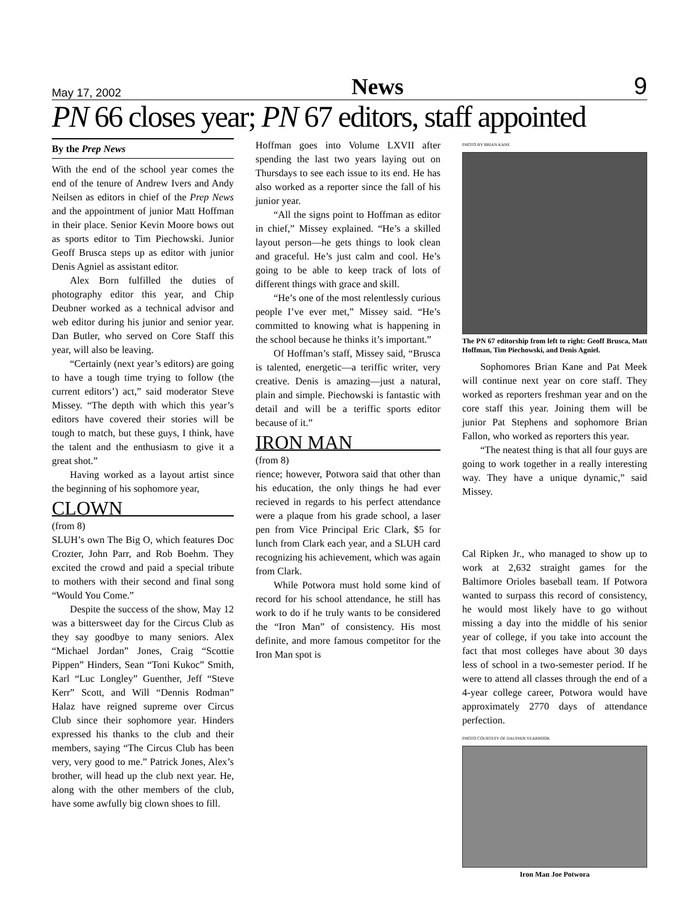May 17, 2002 News 9
PN 66 closes year; PN 67 editors, staff appointed
By the Prep News
With the end of the school year comes the end of the tenure of Andrew Ivers and Andy Neilsen as editors in chief of the Prep News and the appointment of junior Matt Hoffman in their place. Senior Kevin Moore bows out as sports editor to Tim Piechowski. Junior Geoff Brusca steps up as editor with junior Denis Agniel as assistant editor.
Alex Born fulfilled the duties of photography editor this year, and Chip Deubner worked as a technical advisor and web editor during his junior and senior year. Dan Butler, who served on Core Staff this year, will also be leaving.
“Certainly (next year’s editors) are going to have a tough time trying to follow (the current editors’) act,” said moderator Steve Missey. “The depth with which this year’s editors have covered their stories will be tough to match, but these guys, I think, have the talent and the enthusiasm to give it a great shot.”
Having worked as a layout artist since the beginning of his sophomore year,
CLOWN
(from 8)
SLUH’s own The Big O, which features Doc Crozter, John Parr, and Rob Boehm. They excited the crowd and paid a special tribute to mothers with their second and final song “Would You Come.”
Despite the success of the show, May 12 was a bittersweet day for the Circus Club as they say goodbye to many seniors. Alex “Michael Jordan” Jones, Craig “Scottie Pippen” Hinders, Sean “Toni Kukoc” Smith, Karl “Luc Longley” Guenther, Jeff “Steve Kerr” Scott, and Will “Dennis Rodman” Halaz have reigned supreme over Circus Club since their sophomore year. Hinders expressed his thanks to the club and their members, saying “The Circus Club has been very, very good to me.” Patrick Jones, Alex’s brother, will head up the club next year. He, along with the other members of the club, have some awfully big clown shoes to fill.
Hoffman goes into Volume LXVII after spending the last two years laying out on Thursdays to see each issue to its end. He has also worked as a reporter since the fall of his junior year.
“All the signs point to Hoffman as editor in chief,” Missey explained. “He’s a skilled layout person—he gets things to look clean and graceful. He’s just calm and cool. He’s going to be able to keep track of lots of different things with grace and skill.
“He’s one of the most relentlessly curious people I’ve ever met,” Missey said. “He’s committed to knowing what is happening in the school because he thinks it’s important.”
Of Hoffman’s staff, Missey said, “Brusca is talented, energetic—a teriffic writer, very creative. Denis is amazing—just a natural, plain and simple. Piechowski is fantastic with detail and will be a teriffic sports editor because of it.”
IRON MAN
(from 8)
rience; however, Potwora said that other than his education, the only things he had ever recieved in regards to his perfect attendance were a plaque from his grade school, a laser pen from Vice Principal Eric Clark, $5 for lunch from Clark each year, and a SLUH card recognizing his achievement, which was again from Clark.
While Potwora must hold some kind of record for his school attendance, he still has work to do if he truly wants to be considered the “Iron Man” of consistency. His most definite, and more famous competitor for the Iron Man spot is
PHOTO BY BRIAN KANE
The PN 67 editorship from left to right: Geoff Brusca, Matt Hoffman, Tim Piechowski, and Denis Agniel.
Sophomores Brian Kane and Pat Meek will continue next year on core staff. They worked as reporters freshman year and on the core staff this year. Joining them will be junior Pat Stephens and sophomore Brian Fallon, who worked as reporters this year.
“The neatest thing is that all four guys are going to work together in a really interesting way. They have a unique dynamic,” said Missey.
Cal Ripken Jr., who managed to show up to work at 2,632 straight games for the Baltimore Orioles baseball team. If Potwora wanted to surpass this record of consistency, he would most likely have to go without missing a day into the middle of his senior year of college, if you take into account the fact that most colleges have about 30 days less of school in a two-semester period. If he were to attend all classes through the end of a 4-year college career, Potwora would have approximately 2770 days of attendance perfection.
PHOTO COURTESY OF DAUPHIN YEARBOOK
Iron Man Joe Potwora